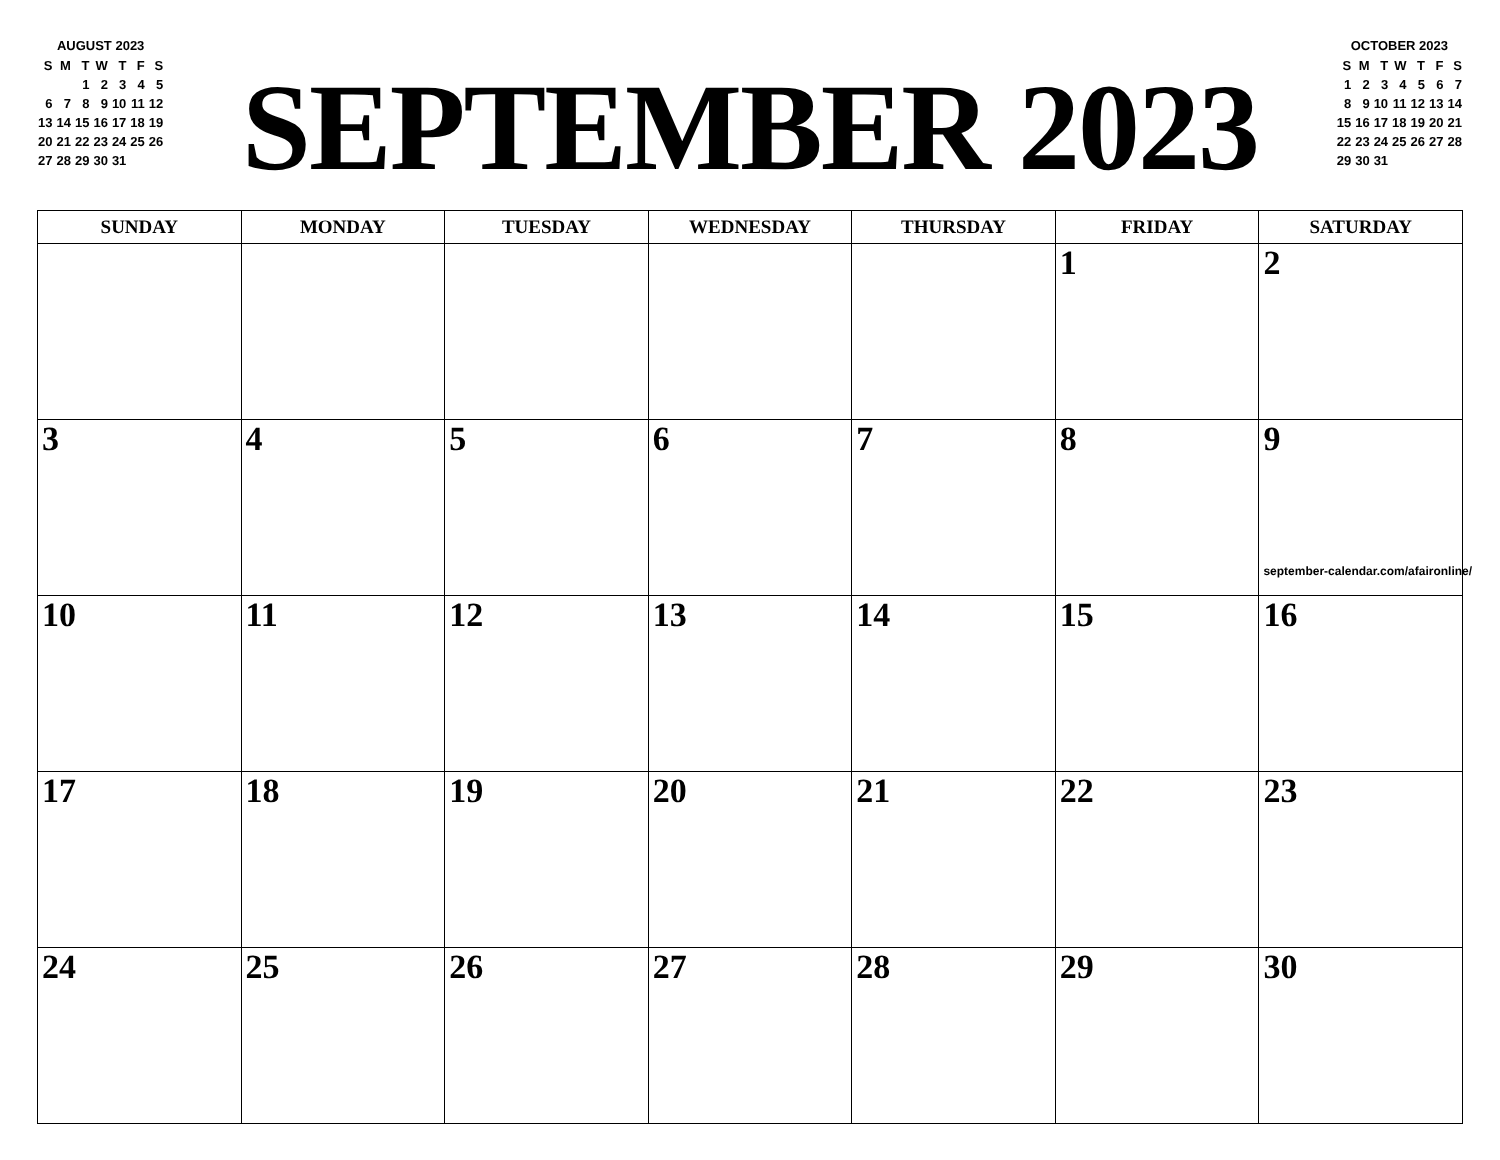AUGUST 2023
| S | M | T | W | T | F | S |
| | | 1 | 2 | 3 | 4 | 5 |
| 6 | 7 | 8 | 9 | 10 | 11 | 12 |
| 13 | 14 | 15 | 16 | 17 | 18 | 19 |
| 20 | 21 | 22 | 23 | 24 | 25 | 26 |
| 27 | 28 | 29 | 30 | 31 | | |
SEPTEMBER 2023
OCTOBER 2023
| S | M | T | W | T | F | S |
| 1 | 2 | 3 | 4 | 5 | 6 | 7 |
| 8 | 9 | 10 | 11 | 12 | 13 | 14 |
| 15 | 16 | 17 | 18 | 19 | 20 | 21 |
| 22 | 23 | 24 | 25 | 26 | 27 | 28 |
| 29 | 30 | 31 | | | | |
| SUNDAY | MONDAY | TUESDAY | WEDNESDAY | THURSDAY | FRIDAY | SATURDAY |
| --- | --- | --- | --- | --- | --- | --- |
| | | | | | 1 | 2 |
| 3 | 4 | 5 | 6 | 7 | 8 | 9 september-calendar.com/afaironline/ |
| 10 | 11 | 12 | 13 | 14 | 15 | 16 |
| 17 | 18 | 19 | 20 | 21 | 22 | 23 |
| 24 | 25 | 26 | 27 | 28 | 29 | 30 |